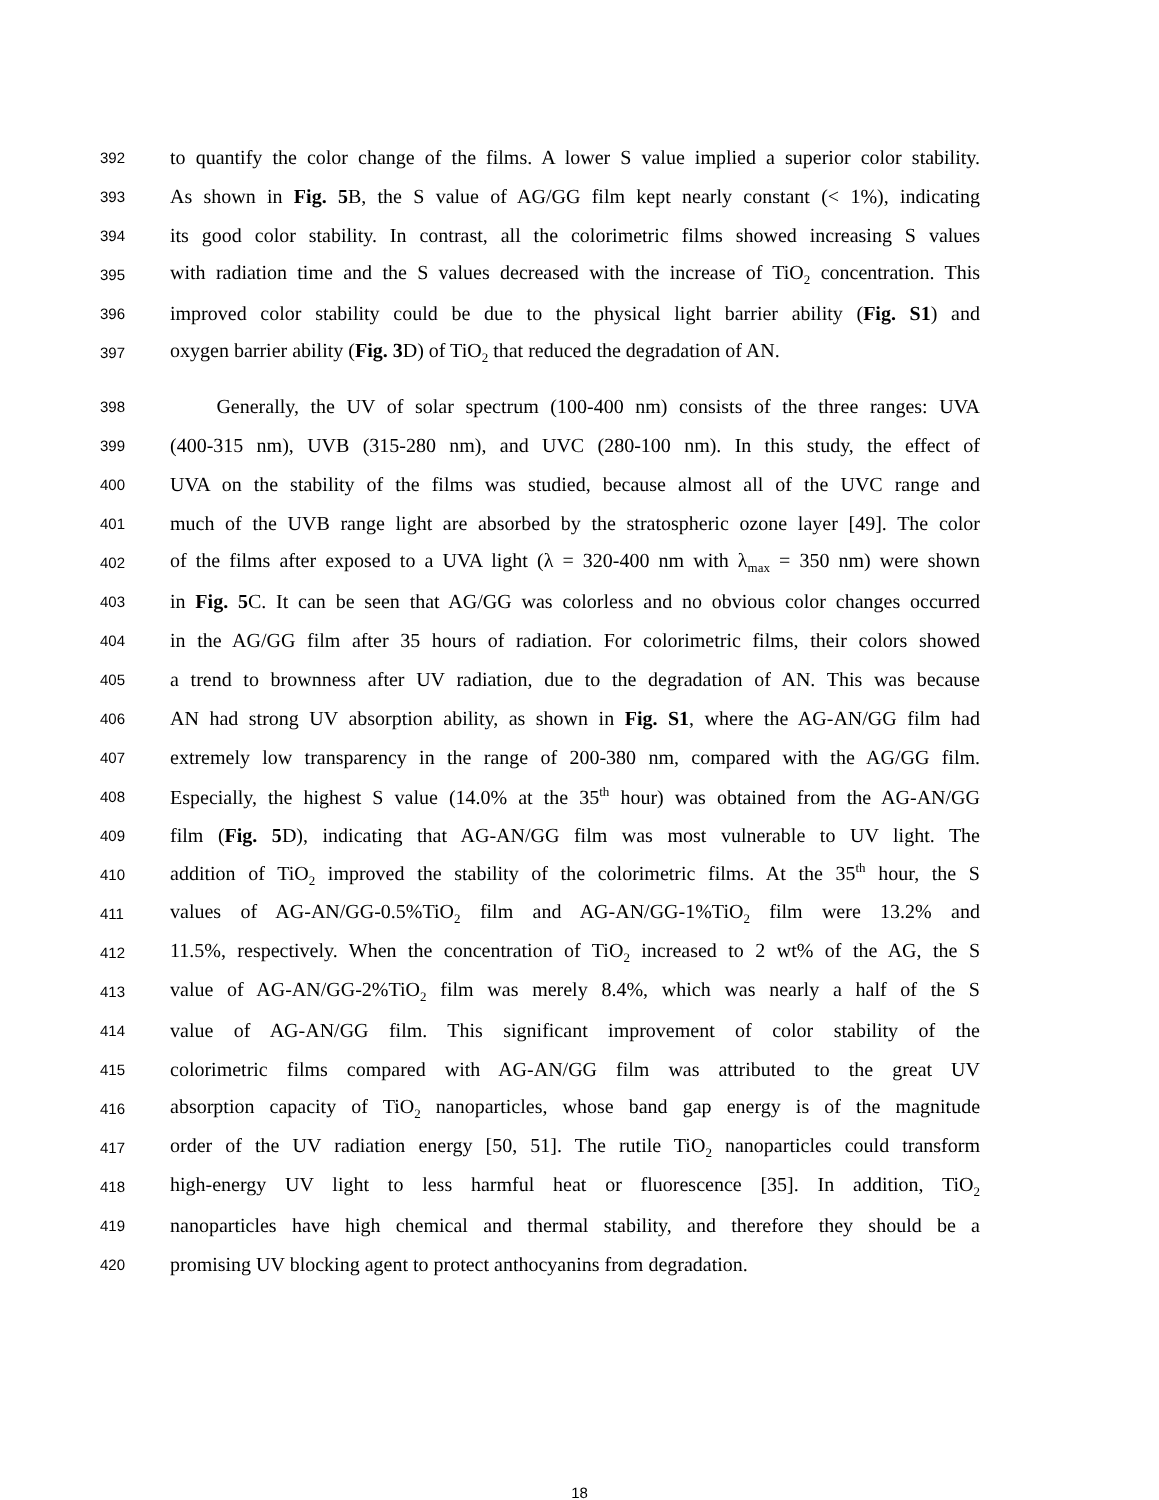392 to quantify the color change of the films. A lower S value implied a superior color stability.
393 As shown in Fig. 5 B, the S value of AG/GG film kept nearly constant (< 1%), indicating
394 its good color stability. In contrast, all the colorimetric films showed increasing S values
395 with radiation time and the S values decreased with the increase of TiO<sub>2</sub> concentration. This
396 improved color stability could be due to the physical light barrier ability (Fig. S1) and
397 oxygen barrier ability (Fig. 3 D) of TiO<sub>2</sub> that reduced the degradation of AN.
398 Generally, the UV of solar spectrum (100-400 nm) consists of the three ranges: UVA
399 (400-315 nm), UVB (315-280 nm), and UVC (280-100 nm). In this study, the effect of
400 UVA on the stability of the films was studied, because almost all of the UVC range and
401 much of the UVB range light are absorbed by the stratospheric ozone layer [49]. The color
402 of the films after exposed to a UVA light (λ = 320-400 nm with λ<sub>max</sub> = 350 nm) were shown
403 in Fig. 5 C. It can be seen that AG/GG was colorless and no obvious color changes occurred
404 in the AG/GG film after 35 hours of radiation. For colorimetric films, their colors showed
405 a trend to brownness after UV radiation, due to the degradation of AN. This was because
406 AN had strong UV absorption ability, as shown in Fig. S1, where the AG-AN/GG film had
407 extremely low transparency in the range of 200-380 nm, compared with the AG/GG film.
408 Especially, the highest S value (14.0% at the 35<sup>th</sup> hour) was obtained from the AG-AN/GG
409 film (Fig. 5 D), indicating that AG-AN/GG film was most vulnerable to UV light. The
410 addition of TiO<sub>2</sub> improved the stability of the colorimetric films. At the 35<sup>th</sup> hour, the S
411 values of AG-AN/GG-0.5%TiO<sub>2</sub> film and AG-AN/GG-1%TiO<sub>2</sub> film were 13.2% and
412 11.5%, respectively. When the concentration of TiO<sub>2</sub> increased to 2 wt% of the AG, the S
413 value of AG-AN/GG-2%TiO<sub>2</sub> film was merely 8.4%, which was nearly a half of the S
414 value of AG-AN/GG film. This significant improvement of color stability of the
415 colorimetric films compared with AG-AN/GG film was attributed to the great UV
416 absorption capacity of TiO<sub>2</sub> nanoparticles, whose band gap energy is of the magnitude
417 order of the UV radiation energy [50, 51]. The rutile TiO<sub>2</sub> nanoparticles could transform
418 high-energy UV light to less harmful heat or fluorescence [35]. In addition, TiO<sub>2</sub>
419 nanoparticles have high chemical and thermal stability, and therefore they should be a
420 promising UV blocking agent to protect anthocyanins from degradation.
18